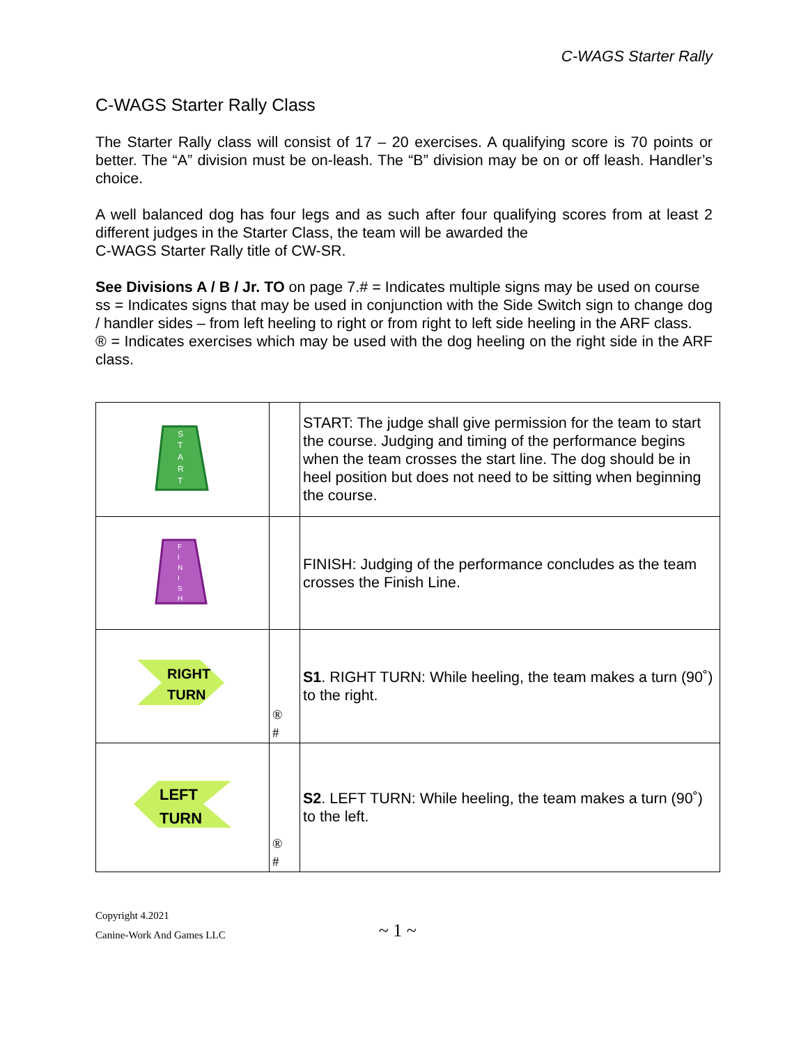C-WAGS Starter Rally
C-WAGS Starter Rally Class
The Starter Rally class will consist of 17 – 20 exercises. A qualifying score is 70 points or better. The “A” division must be on-leash. The “B” division may be on or off leash. Handler’s choice.
A well balanced dog has four legs and as such after four qualifying scores from at least 2 different judges in the Starter Class, the team will be awarded the
C-WAGS Starter Rally title of CW-SR.
See Divisions A / B / Jr. TO on page 7.# = Indicates multiple signs may be used on course
ss = Indicates signs that may be used in conjunction with the Side Switch sign to change dog / handler sides – from left heeling to right or from right to left side heeling in the ARF class.
® = Indicates exercises which may be used with the dog heeling on the right side in the ARF class.
| S T A R T | | START: The judge shall give permission for the team to start the course. Judging and timing of the performance begins when the team crosses the start line. The dog should be in heel position but does not need to be sitting when beginning the course. |
| F I N I S H | | FINISH: Judging of the performance concludes as the team crosses the Finish Line. |
| RIGHT TURN | ® # | S1 . RIGHT TURN: While heeling, the team makes a turn (90˚) to the right. |
| LEFT TURN | ® # | S2 . LEFT TURN: While heeling, the team makes a turn (90˚) to the left. |
Copyright 4.2021
Canine-Work And Games LLC
~ 1 ~